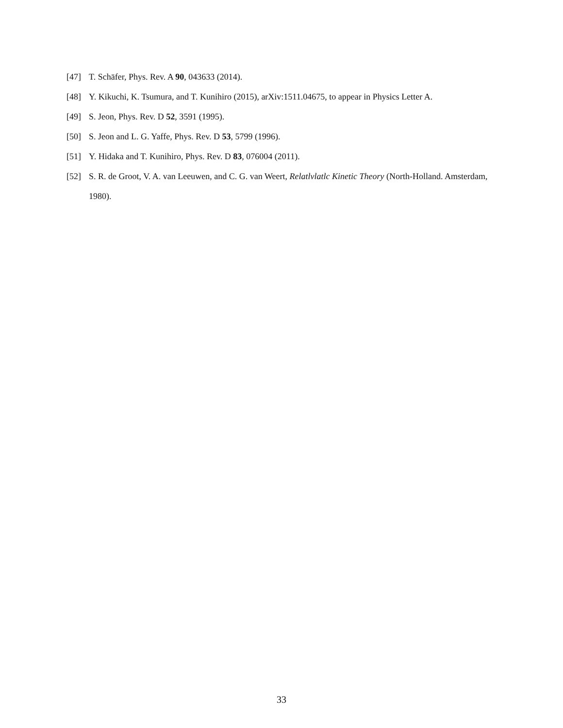[47] T. Schäfer, Phys. Rev. A 90, 043633 (2014).
[48] Y. Kikuchi, K. Tsumura, and T. Kunihiro (2015), arXiv:1511.04675, to appear in Physics Letter A.
[49] S. Jeon, Phys. Rev. D 52, 3591 (1995).
[50] S. Jeon and L. G. Yaffe, Phys. Rev. D 53, 5799 (1996).
[51] Y. Hidaka and T. Kunihiro, Phys. Rev. D 83, 076004 (2011).
[52] S. R. de Groot, V. A. van Leeuwen, and C. G. van Weert, Relatlvlatlc Kinetic Theory (North-Holland. Amsterdam, 1980).
33